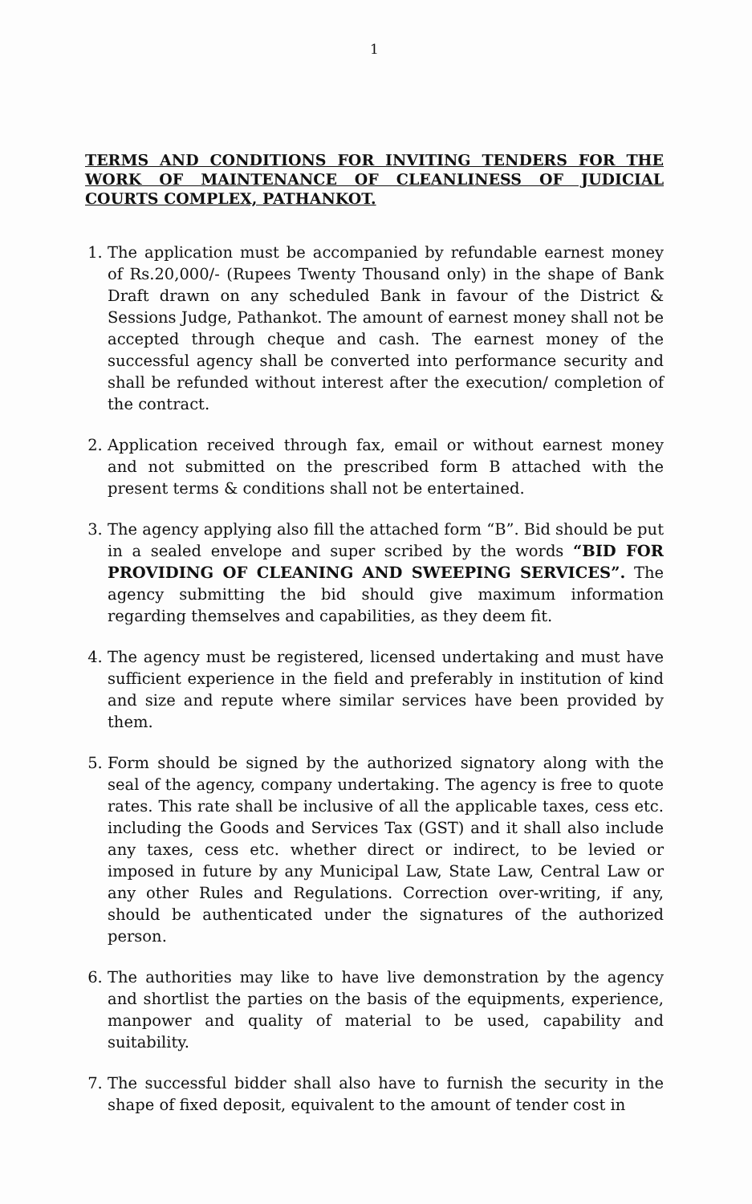1
TERMS AND CONDITIONS FOR INVITING TENDERS FOR THE WORK OF MAINTENANCE OF CLEANLINESS OF JUDICIAL COURTS COMPLEX, PATHANKOT.
1. The application must be accompanied by refundable earnest money of Rs.20,000/- (Rupees Twenty Thousand only) in the shape of Bank Draft drawn on any scheduled Bank in favour of the District & Sessions Judge, Pathankot. The amount of earnest money shall not be accepted through cheque and cash. The earnest money of the successful agency shall be converted into performance security and shall be refunded without interest after the execution/ completion of the contract.
2. Application received through fax, email or without earnest money and not submitted on the prescribed form B attached with the present terms & conditions shall not be entertained.
3. The agency applying also fill the attached form “B”. Bid should be put in a sealed envelope and super scribed by the words “BID FOR PROVIDING OF CLEANING AND SWEEPING SERVICES”. The agency submitting the bid should give maximum information regarding themselves and capabilities, as they deem fit.
4. The agency must be registered, licensed undertaking and must have sufficient experience in the field and preferably in institution of kind and size and repute where similar services have been provided by them.
5. Form should be signed by the authorized signatory along with the seal of the agency, company undertaking. The agency is free to quote rates. This rate shall be inclusive of all the applicable taxes, cess etc. including the Goods and Services Tax (GST) and it shall also include any taxes, cess etc. whether direct or indirect, to be levied or imposed in future by any Municipal Law, State Law, Central Law or any other Rules and Regulations. Correction over-writing, if any, should be authenticated under the signatures of the authorized person.
6. The authorities may like to have live demonstration by the agency and shortlist the parties on the basis of the equipments, experience, manpower and quality of material to be used, capability and suitability.
7. The successful bidder shall also have to furnish the security in the shape of fixed deposit, equivalent to the amount of tender cost in